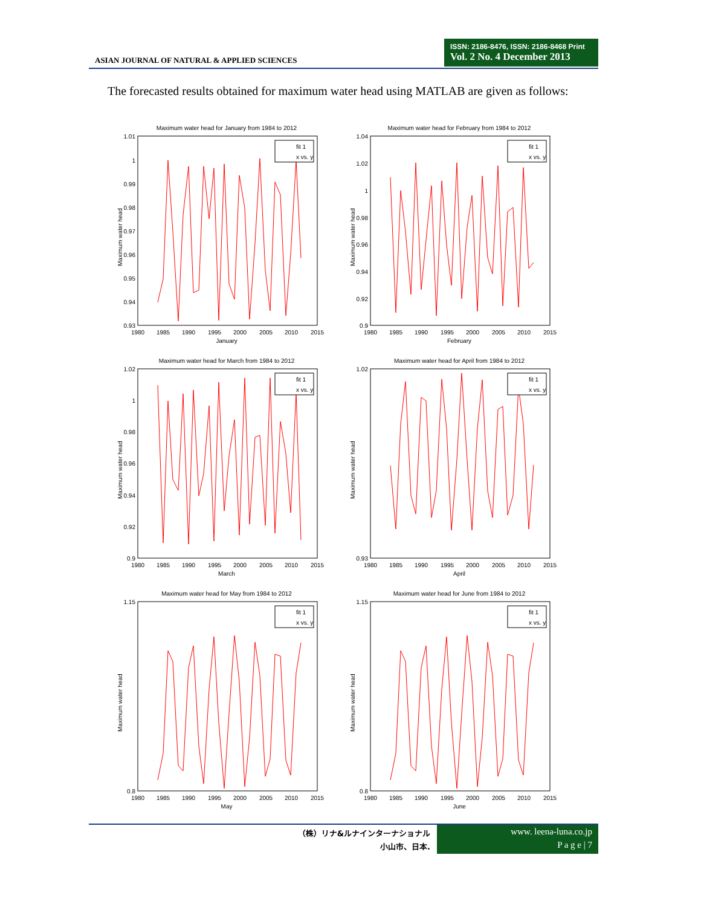ASIAN JOURNAL OF NATURAL & APPLIED SCIENCES
ISSN: 2186-8476, ISSN: 2186-8468 Print
Vol. 2 No. 4 December 2013
The forecasted results obtained for maximum water head using MATLAB are given as follows:
Maximum water head for January from 1984 to 2012
fit 1
x vs. y
January
Maximum water head
1980
1985
1990
1995
2000
2005
2010
2015
1.01
1
0.99
0.98
0.97
0.96
0.95
0.94
0.93
Maximum water head for February from 1984 to 2012
fit 1
x vs. y
February
Maximum water head
1980
1985
1990
1995
2000
2005
2010
2015
1.04
1.02
1
0.98
0.96
0.94
0.92
0.9
Maximum water head for March from 1984 to 2012
fit 1
x vs. y
March
Maximum water head
1980
1985
1990
1995
2000
2005
2010
2015
1.02
1
0.98
0.96
0.94
0.92
0.9
Maximum water head for April from 1984 to 2012
fit 1
x vs. y
April
Maximum water head
1980
1985
1990
1995
2000
2005
2010
2015
1.02
0.93
Maximum water head for May from 1984 to 2012
fit 1
x vs. y
May
Maximum water head
1980
1985
1990
1995
2000
2005
2010
2015
1.15
0.8
Maximum water head for June from 1984 to 2012
fit 1
x vs. y
June
Maximum water head
1980
1985
1990
1995
2000
2005
2010
2015
1.15
0.8
（株）リナ&ルナインターナショナル
小山市、日本.
www. leena-luna.co.jp
P a g e | 7